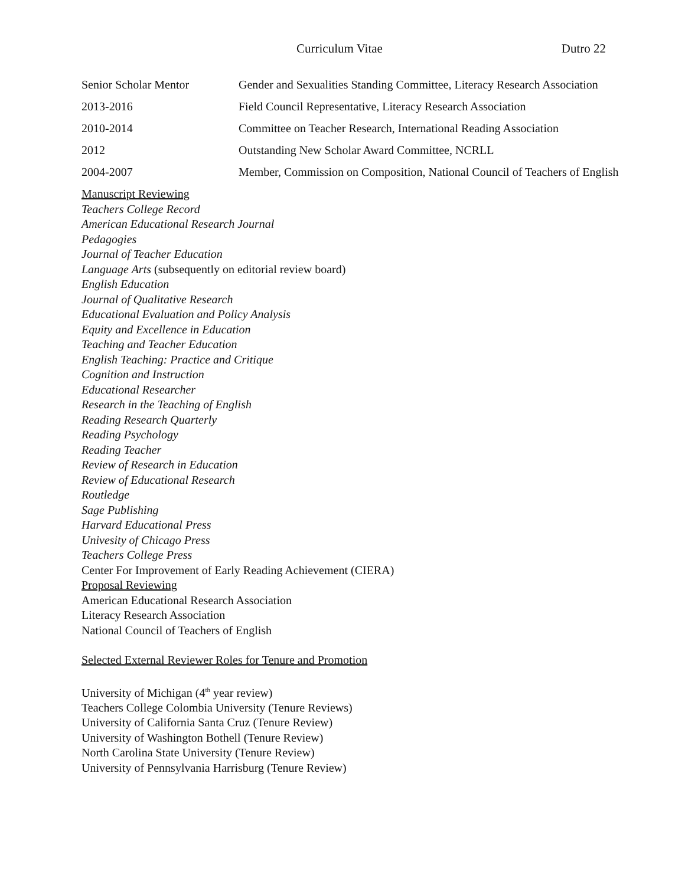Curriculum Vitae Dutro 22
| Senior Scholar Mentor | Gender and Sexualities Standing Committee, Literacy Research Association |
| 2013-2016 | Field Council Representative, Literacy Research Association |
| 2010-2014 | Committee on Teacher Research, International Reading Association |
| 2012 | Outstanding New Scholar Award Committee, NCRLL |
| 2004-2007 | Member, Commission on Composition, National Council of Teachers of English |
Manuscript Reviewing
Teachers College Record
American Educational Research Journal
Pedagogies
Journal of Teacher Education
Language Arts (subsequently on editorial review board)
English Education
Journal of Qualitative Research
Educational Evaluation and Policy Analysis
Equity and Excellence in Education
Teaching and Teacher Education
English Teaching: Practice and Critique
Cognition and Instruction
Educational Researcher
Research in the Teaching of English
Reading Research Quarterly
Reading Psychology
Reading Teacher
Review of Research in Education
Review of Educational Research
Routledge
Sage Publishing
Harvard Educational Press
Univesity of Chicago Press
Teachers College Press
Center For Improvement of Early Reading Achievement (CIERA)
Proposal Reviewing
American Educational Research Association
Literacy Research Association
National Council of Teachers of English
Selected External Reviewer Roles for Tenure and Promotion
University of Michigan (4<sup>th</sup> year review)
Teachers College Colombia University (Tenure Reviews)
University of California Santa Cruz (Tenure Review)
University of Washington Bothell (Tenure Review)
North Carolina State University (Tenure Review)
University of Pennsylvania Harrisburg (Tenure Review)